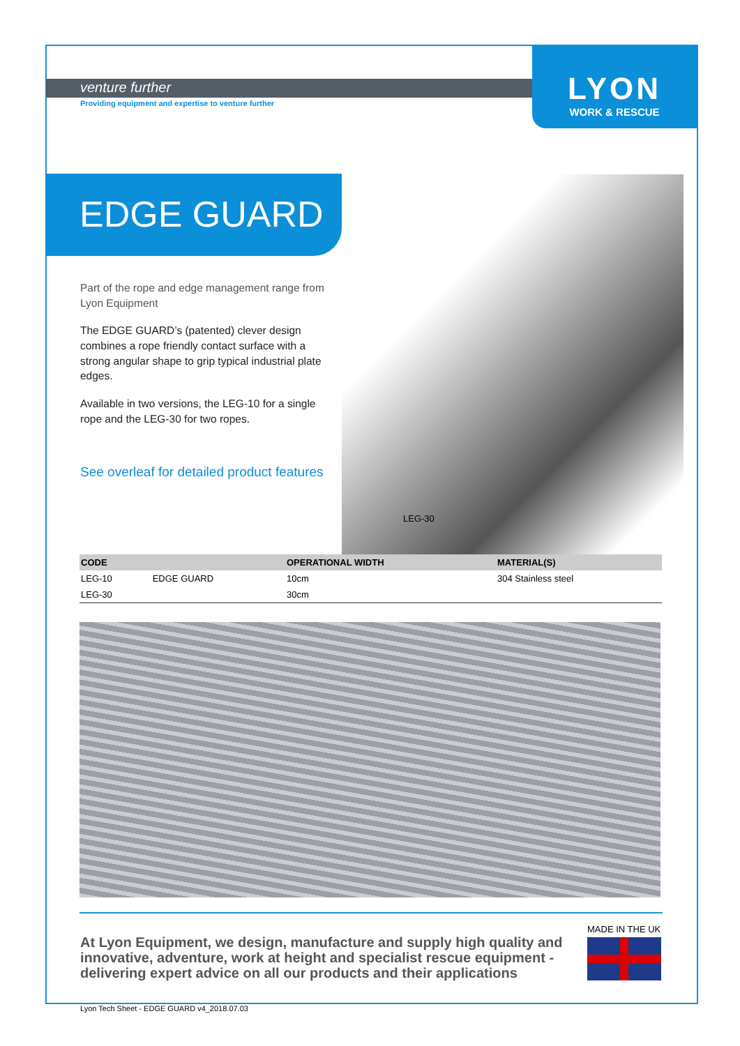venture further
Providing equipment and expertise to venture further
LYON
WORK & RESCUE
EDGE GUARD
Part of the rope and edge management range from Lyon Equipment
The EDGE GUARD’s (patented) clever design combines a rope friendly contact surface with a strong angular shape to grip typical industrial plate edges.
Available in two versions, the LEG-10 for a single rope and the LEG-30 for two ropes.
See overleaf for detailed product features
LEG-30
| CODE | | OPERATIONAL WIDTH | MATERIAL(S) |
| --- | --- | --- | --- |
| LEG-10 | EDGE GUARD | 10cm | 304 Stainless steel |
| LEG-30 | | 30cm | |
At Lyon Equipment, we design, manufacture and supply high quality and innovative, adventure, work at height and specialist rescue equipment - delivering expert advice on all our products and their applications
MADE IN THE UK
Lyon Tech Sheet - EDGE GUARD v4_2018.07.03